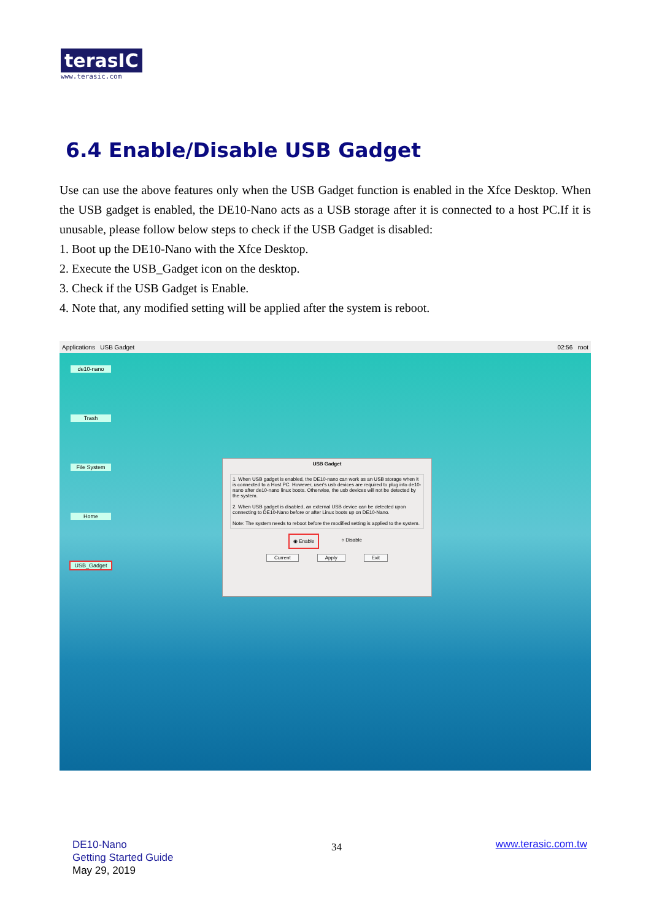terasIC
www.terasic.com
6.4 Enable/Disable USB Gadget
Use can use the above features only when the USB Gadget function is enabled in the Xfce Desktop. When the USB gadget is enabled, the DE10-Nano acts as a USB storage after it is connected to a host PC.If it is unusable, please follow below steps to check if the USB Gadget is disabled:
1. Boot up the DE10-Nano with the Xfce Desktop.
2. Execute the USB_Gadget icon on the desktop.
3. Check if the USB Gadget is Enable.
4. Note that, any modified setting will be applied after the system is reboot.
Applications USB Gadget 02:56 root
de10-nano
Trash
File System
Home
USB_Gadget
USB Gadget
1. When USB gadget is enabled, the DE10-nano can work as an USB storage when it is connected to a Host PC. However, user's usb devices are required to plug into de10-nano after de10-nano linux boots. Otherwise, the usb devices will not be detected by the system.
2. When USB gadget is disabled, an external USB device can be detected upon connecting to DE10-Nano before or after Linux boots up on DE10-Nano.
Note: The system needs to reboot before the modified setting is applied to the system.
◉ Enable ○ Disable
Current Apply Exit
DE10-Nano
Getting Started Guide
May 29, 2019
34 www.terasic.com.tw